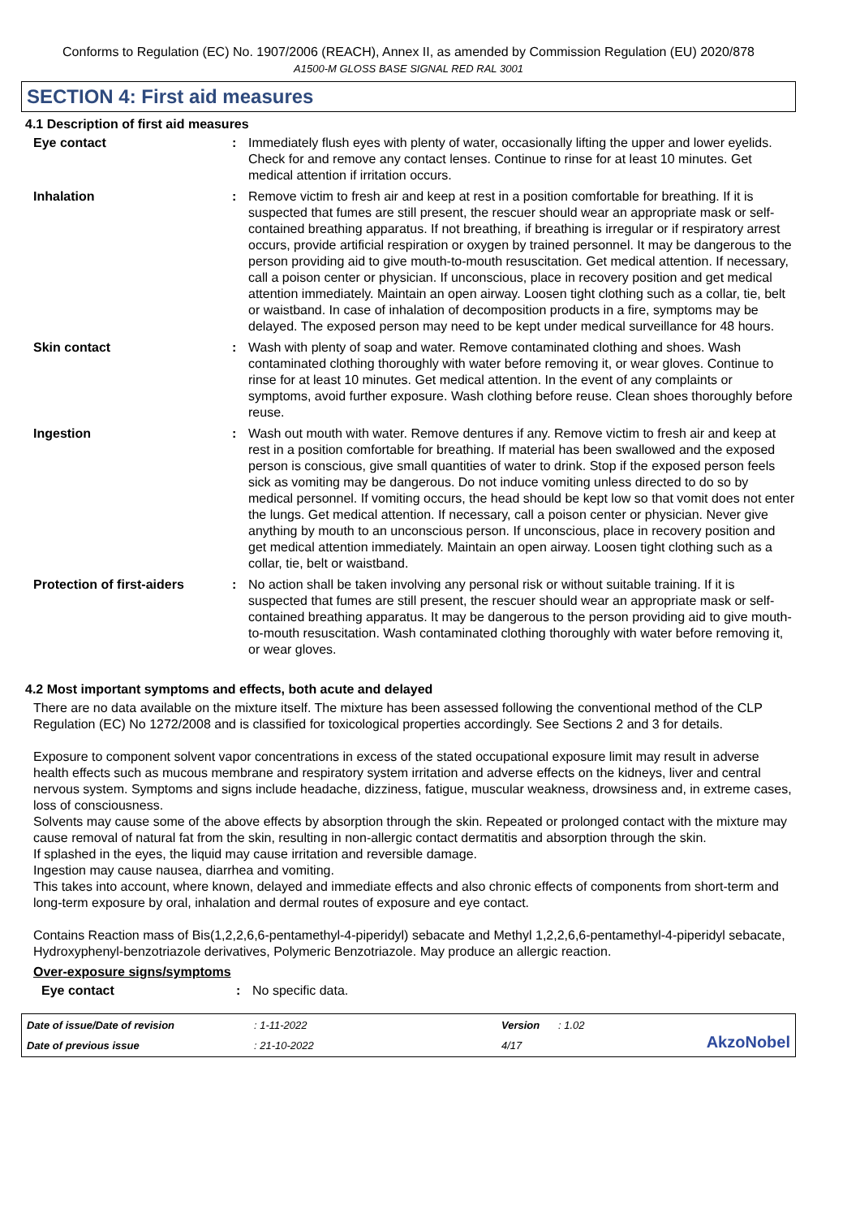Conforms to Regulation (EC) No. 1907/2006 (REACH), Annex II, as amended by Commission Regulation (EU) 2020/878
A1500-M GLOSS BASE SIGNAL RED RAL 3001
SECTION 4: First aid measures
4.1 Description of first aid measures
Eye contact : Immediately flush eyes with plenty of water, occasionally lifting the upper and lower eyelids. Check for and remove any contact lenses. Continue to rinse for at least 10 minutes. Get medical attention if irritation occurs.
Inhalation : Remove victim to fresh air and keep at rest in a position comfortable for breathing. If it is suspected that fumes are still present, the rescuer should wear an appropriate mask or self-contained breathing apparatus. If not breathing, if breathing is irregular or if respiratory arrest occurs, provide artificial respiration or oxygen by trained personnel. It may be dangerous to the person providing aid to give mouth-to-mouth resuscitation. Get medical attention. If necessary, call a poison center or physician. If unconscious, place in recovery position and get medical attention immediately. Maintain an open airway. Loosen tight clothing such as a collar, tie, belt or waistband. In case of inhalation of decomposition products in a fire, symptoms may be delayed. The exposed person may need to be kept under medical surveillance for 48 hours.
Skin contact : Wash with plenty of soap and water. Remove contaminated clothing and shoes. Wash contaminated clothing thoroughly with water before removing it, or wear gloves. Continue to rinse for at least 10 minutes. Get medical attention. In the event of any complaints or symptoms, avoid further exposure. Wash clothing before reuse. Clean shoes thoroughly before reuse.
Ingestion : Wash out mouth with water. Remove dentures if any. Remove victim to fresh air and keep at rest in a position comfortable for breathing. If material has been swallowed and the exposed person is conscious, give small quantities of water to drink. Stop if the exposed person feels sick as vomiting may be dangerous. Do not induce vomiting unless directed to do so by medical personnel. If vomiting occurs, the head should be kept low so that vomit does not enter the lungs. Get medical attention. If necessary, call a poison center or physician. Never give anything by mouth to an unconscious person. If unconscious, place in recovery position and get medical attention immediately. Maintain an open airway. Loosen tight clothing such as a collar, tie, belt or waistband.
Protection of first-aiders
: No action shall be taken involving any personal risk or without suitable training. If it is suspected that fumes are still present, the rescuer should wear an appropriate mask or self-contained breathing apparatus. It may be dangerous to the person providing aid to give mouth-to-mouth resuscitation. Wash contaminated clothing thoroughly with water before removing it, or wear gloves.
4.2 Most important symptoms and effects, both acute and delayed
There are no data available on the mixture itself. The mixture has been assessed following the conventional method of the CLP Regulation (EC) No 1272/2008 and is classified for toxicological properties accordingly. See Sections 2 and 3 for details.
Exposure to component solvent vapor concentrations in excess of the stated occupational exposure limit may result in adverse health effects such as mucous membrane and respiratory system irritation and adverse effects on the kidneys, liver and central nervous system. Symptoms and signs include headache, dizziness, fatigue, muscular weakness, drowsiness and, in extreme cases, loss of consciousness.
Solvents may cause some of the above effects by absorption through the skin. Repeated or prolonged contact with the mixture may cause removal of natural fat from the skin, resulting in non-allergic contact dermatitis and absorption through the skin.
If splashed in the eyes, the liquid may cause irritation and reversible damage.
Ingestion may cause nausea, diarrhea and vomiting.
This takes into account, where known, delayed and immediate effects and also chronic effects of components from short-term and long-term exposure by oral, inhalation and dermal routes of exposure and eye contact.
Contains Reaction mass of Bis(1,2,2,6,6-pentamethyl-4-piperidyl) sebacate and Methyl 1,2,2,6,6-pentamethyl-4-piperidyl sebacate, Hydroxyphenyl-benzotriazole derivatives, Polymeric Benzotriazole. May produce an allergic reaction.
Over-exposure signs/symptoms
Eye contact : No specific data.
Date of issue/Date of revision: 1-11-2022 Version: 1.02 AkzoNobel Date of previous issue: 21-10-2022 4/17